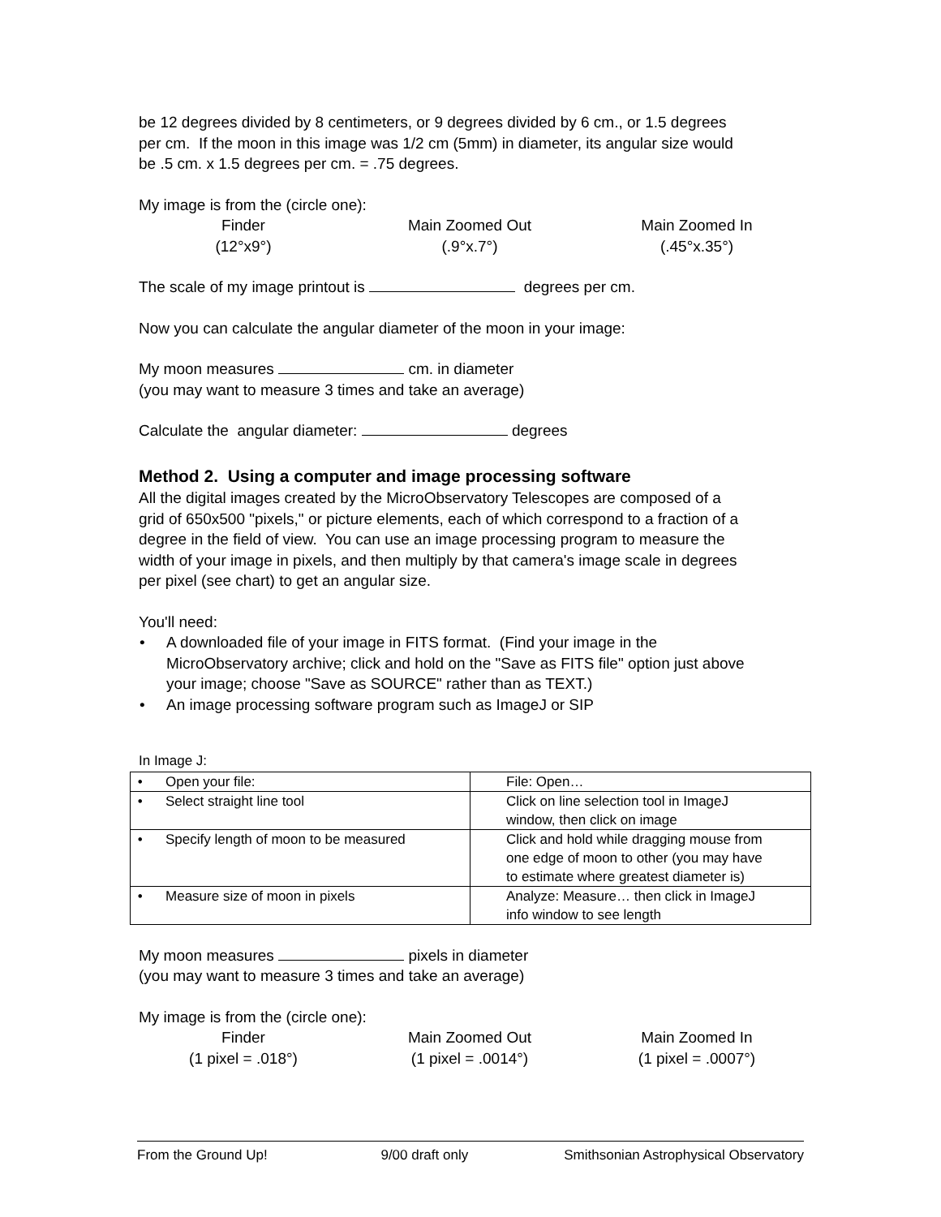be 12 degrees divided by 8 centimeters, or 9 degrees divided by 6 cm., or 1.5 degrees
per cm. If the moon in this image was 1/2 cm (5mm) in diameter, its angular size would
be .5 cm. x 1.5 degrees per cm. = .75 degrees.
My image is from the (circle one):
Finder
(12°x9°)
Main Zoomed Out
(.9°x.7°)
Main Zoomed In
(.45°x.35°)
The scale of my image printout is degrees per cm.
Now you can calculate the angular diameter of the moon in your image:
My moon measures cm. in diameter
(you may want to measure 3 times and take an average)
Calculate the angular diameter: degrees
Method 2. Using a computer and image processing software
All the digital images created by the MicroObservatory Telescopes are composed of a
grid of 650x500 "pixels," or picture elements, each of which correspond to a fraction of a
degree in the field of view. You can use an image processing program to measure the
width of your image in pixels, and then multiply by that camera's image scale in degrees
per pixel (see chart) to get an angular size.
You'll need:
• A downloaded file of your image in FITS format. (Find your image in the
MicroObservatory archive; click and hold on the "Save as FITS file" option just above
your image; choose "Save as SOURCE" rather than as TEXT.)
• An image processing software program such as ImageJ or SIP
In Image J:
| • Open your file: | File: Open… |
| • Select straight line tool | Click on line selection tool in ImageJ window, then click on image |
| • Specify length of moon to be measured | Click and hold while dragging mouse from one edge of moon to other (you may have to estimate where greatest diameter is) |
| • Measure size of moon in pixels | Analyze: Measure… then click in ImageJ info window to see length |
My moon measures pixels in diameter
(you may want to measure 3 times and take an average)
My image is from the (circle one):
Finder
(1 pixel = .018°)
Main Zoomed Out
(1 pixel = .0014°)
Main Zoomed In
(1 pixel = .0007°)
From the Ground Up! 9/00 draft only Smithsonian Astrophysical Observatory